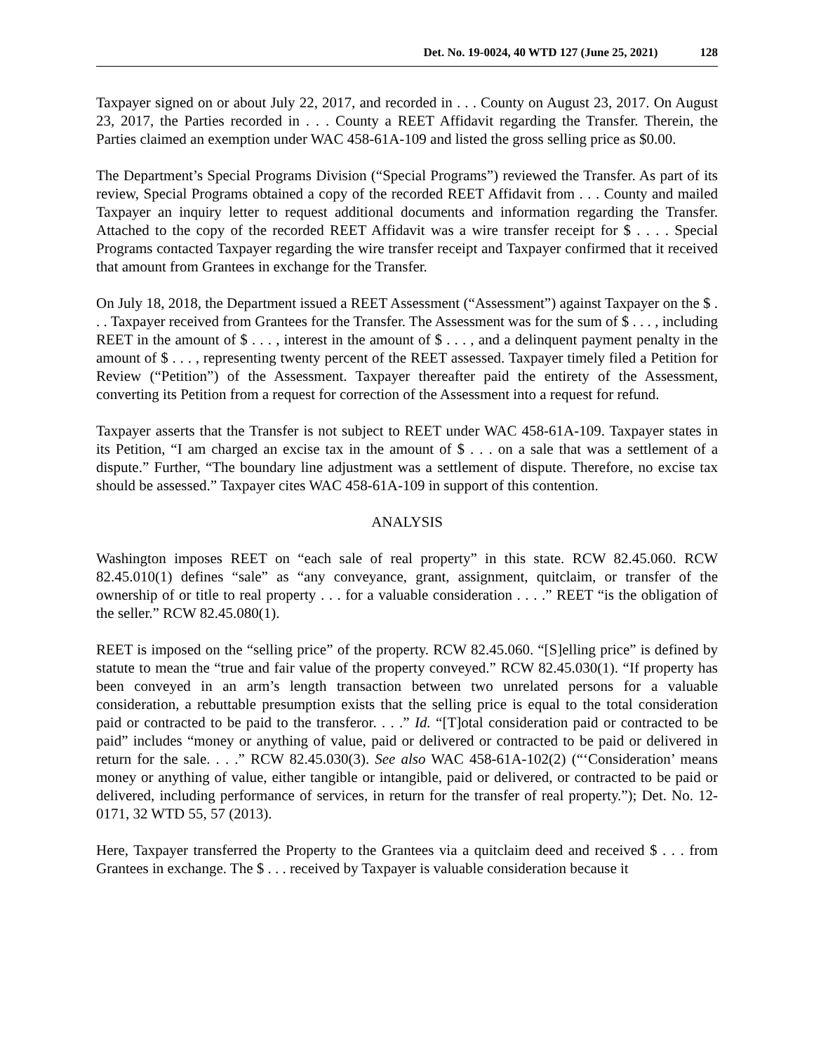Det. No. 19-0024, 40 WTD 127 (June 25, 2021) 128
Taxpayer signed on or about July 22, 2017, and recorded in . . . County on August 23, 2017. On August 23, 2017, the Parties recorded in . . . County a REET Affidavit regarding the Transfer. Therein, the Parties claimed an exemption under WAC 458-61A-109 and listed the gross selling price as $0.00.
The Department’s Special Programs Division (“Special Programs”) reviewed the Transfer. As part of its review, Special Programs obtained a copy of the recorded REET Affidavit from . . . County and mailed Taxpayer an inquiry letter to request additional documents and information regarding the Transfer. Attached to the copy of the recorded REET Affidavit was a wire transfer receipt for $ . . . . Special Programs contacted Taxpayer regarding the wire transfer receipt and Taxpayer confirmed that it received that amount from Grantees in exchange for the Transfer.
On July 18, 2018, the Department issued a REET Assessment (“Assessment”) against Taxpayer on the $ . . . Taxpayer received from Grantees for the Transfer. The Assessment was for the sum of $ . . . , including REET in the amount of $ . . . , interest in the amount of $ . . . , and a delinquent payment penalty in the amount of $ . . . , representing twenty percent of the REET assessed. Taxpayer timely filed a Petition for Review (“Petition”) of the Assessment. Taxpayer thereafter paid the entirety of the Assessment, converting its Petition from a request for correction of the Assessment into a request for refund.
Taxpayer asserts that the Transfer is not subject to REET under WAC 458-61A-109. Taxpayer states in its Petition, “I am charged an excise tax in the amount of $ . . . on a sale that was a settlement of a dispute.” Further, “The boundary line adjustment was a settlement of dispute. Therefore, no excise tax should be assessed.” Taxpayer cites WAC 458-61A-109 in support of this contention.
ANALYSIS
Washington imposes REET on “each sale of real property” in this state. RCW 82.45.060. RCW 82.45.010(1) defines “sale” as “any conveyance, grant, assignment, quitclaim, or transfer of the ownership of or title to real property . . . for a valuable consideration . . . .” REET “is the obligation of the seller.” RCW 82.45.080(1).
REET is imposed on the “selling price” of the property. RCW 82.45.060. “[S]elling price” is defined by statute to mean the “true and fair value of the property conveyed.” RCW 82.45.030(1). “If property has been conveyed in an arm’s length transaction between two unrelated persons for a valuable consideration, a rebuttable presumption exists that the selling price is equal to the total consideration paid or contracted to be paid to the transferor. . . .” Id. “[T]otal consideration paid or contracted to be paid” includes “money or anything of value, paid or delivered or contracted to be paid or delivered in return for the sale. . . .” RCW 82.45.030(3). See also WAC 458-61A-102(2) (“‘Consideration’ means money or anything of value, either tangible or intangible, paid or delivered, or contracted to be paid or delivered, including performance of services, in return for the transfer of real property.”); Det. No. 12-0171, 32 WTD 55, 57 (2013).
Here, Taxpayer transferred the Property to the Grantees via a quitclaim deed and received $ . . . from Grantees in exchange. The $ . . . received by Taxpayer is valuable consideration because it